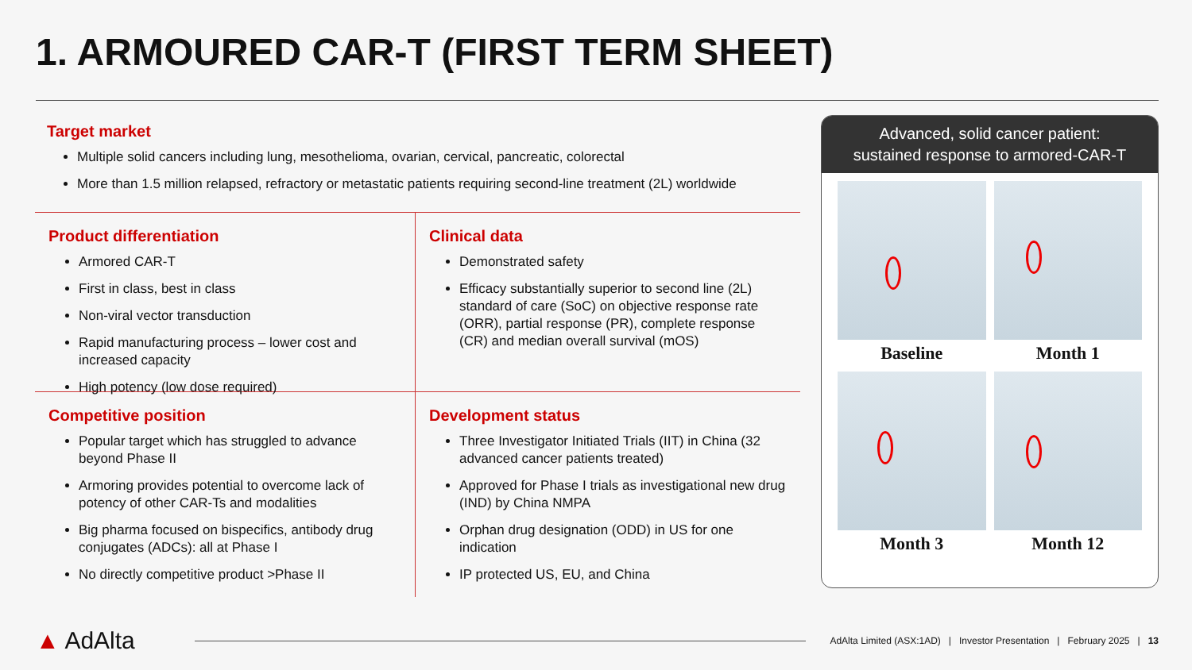1. ARMOURED CAR-T (FIRST TERM SHEET)
Target market
Multiple solid cancers including lung, mesothelioma, ovarian, cervical, pancreatic, colorectal
More than 1.5 million relapsed, refractory or metastatic patients requiring second-line treatment (2L) worldwide
Product differentiation
Armored CAR-T
First in class, best in class
Non-viral vector transduction
Rapid manufacturing process – lower cost and increased capacity
High potency (low dose required)
Clinical data
Demonstrated safety
Efficacy substantially superior to second line (2L) standard of care (SoC) on objective response rate (ORR), partial response (PR), complete response (CR) and median overall survival (mOS)
Competitive position
Popular target which has struggled to advance beyond Phase II
Armoring provides potential to overcome lack of potency of other CAR-Ts and modalities
Big pharma focused on bispecifics, antibody drug conjugates (ADCs): all at Phase I
No directly competitive product >Phase II
Development status
Three Investigator Initiated Trials (IIT) in China (32 advanced cancer patients treated)
Approved for Phase I trials as investigational new drug (IND) by China NMPA
Orphan drug designation (ODD) in US for one indication
IP protected US, EU, and China
Advanced, solid cancer patient:
sustained response to armored-CAR-T
Baseline
Month 1
Month 3
Month 12
▲ AdAlta
AdAlta Limited (ASX:1AD) | Investor Presentation | February 2025 | 13